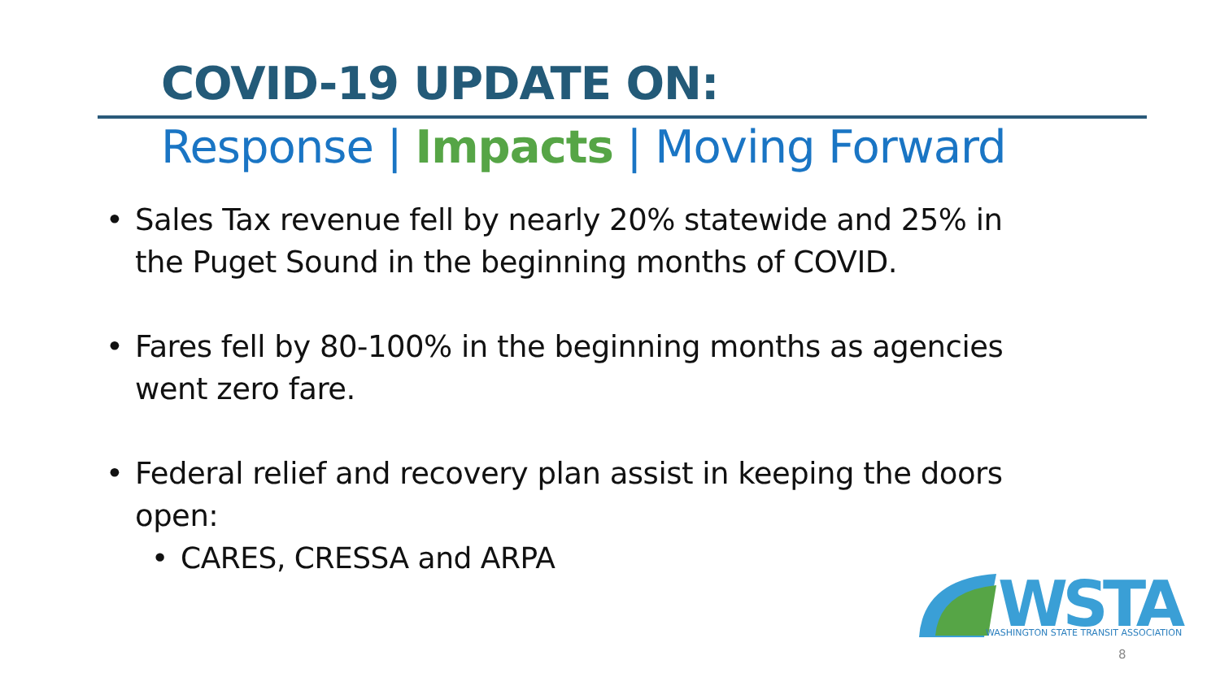COVID-19 UPDATE ON:
Response | Impacts | Moving Forward
• Sales Tax revenue fell by nearly 20% statewide and 25% in the Puget Sound in the beginning months of COVID.
• Fares fell by 80-100% in the beginning months as agencies went zero fare.
• Federal relief and recovery plan assist in keeping the doors open:
• CARES, CRESSA and ARPA
WSTA
WASHINGTON STATE TRANSIT ASSOCIATION
8